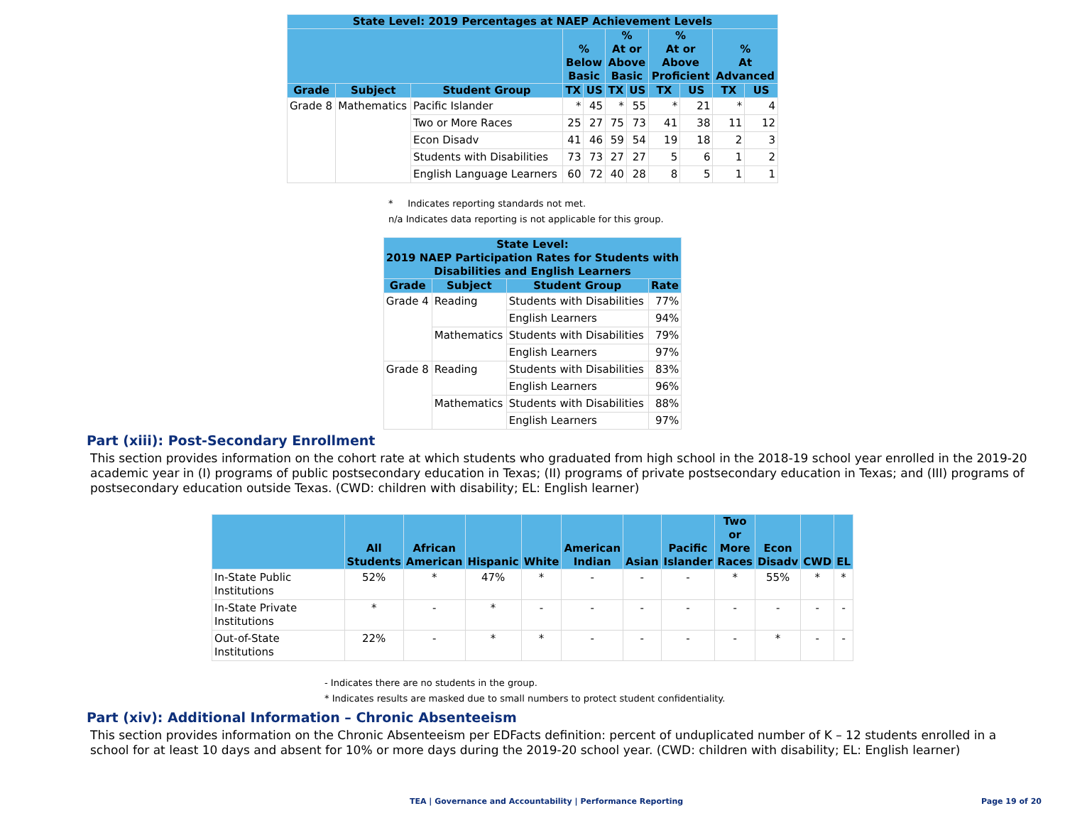| State Level: 2019 Percentages at NAEP Achievement Levels | | | | | | | | | | |
| --- | --- | --- | --- | --- | --- | --- | --- | --- | --- | --- |
| | | | % Below Basic | | % At or Above Basic | | % At or Above Proficient | | % At Advanced | |
| Grade | Subject | Student Group | TX | US | TX | US | TX | US | TX | US |
| Grade 8 | Mathematics | Pacific Islander | * | 45 | * | 55 | * | 21 | * | 4 |
| | | Two or More Races | 25 | 27 | 75 | 73 | 41 | 38 | 11 | 12 |
| | | Econ Disadv | 41 | 46 | 59 | 54 | 19 | 18 | 2 | 3 |
| | | Students with Disabilities | 73 | 73 | 27 | 27 | 5 | 6 | 1 | 2 |
| | | English Language Learners | 60 | 72 | 40 | 28 | 8 | 5 | 1 | 1 |
* Indicates reporting standards not met.
n/a Indicates data reporting is not applicable for this group.
| State Level: 2019 NAEP Participation Rates for Students with Disabilities and English Learners | | | |
| --- | --- | --- | --- |
| Grade | Subject | Student Group | Rate |
| Grade 4 | Reading | Students with Disabilities | 77% |
| | | English Learners | 94% |
| | Mathematics | Students with Disabilities | 79% |
| | | English Learners | 97% |
| Grade 8 | Reading | Students with Disabilities | 83% |
| | | English Learners | 96% |
| | Mathematics | Students with Disabilities | 88% |
| | | English Learners | 97% |
Part (xiii): Post-Secondary Enrollment
This section provides information on the cohort rate at which students who graduated from high school in the 2018-19 school year enrolled in the 2019-20 academic year in (I) programs of public postsecondary education in Texas; (II) programs of private postsecondary education in Texas; and (III) programs of postsecondary education outside Texas. (CWD: children with disability; EL: English learner)
| | All Students | African American | Hispanic | White | American Indian | Asian | Pacific Islander | Two or More Races | Econ Disadv | CWD | EL |
| --- | --- | --- | --- | --- | --- | --- | --- | --- | --- | --- | --- |
| In-State Public Institutions | 52% | * | 47% | * | - | - | - | * | 55% | * | * |
| In-State Private Institutions | * | - | * | - | - | - | - | - | - | - | - |
| Out-of-State Institutions | 22% | - | * | * | - | - | - | - | * | - | - |
- Indicates there are no students in the group.
* Indicates results are masked due to small numbers to protect student confidentiality.
Part (xiv): Additional Information – Chronic Absenteeism
This section provides information on the Chronic Absenteeism per EDFacts definition: percent of unduplicated number of K – 12 students enrolled in a school for at least 10 days and absent for 10% or more days during the 2019-20 school year. (CWD: children with disability; EL: English learner)
TEA | Governance and Accountability | Performance Reporting
Page 19 of 20